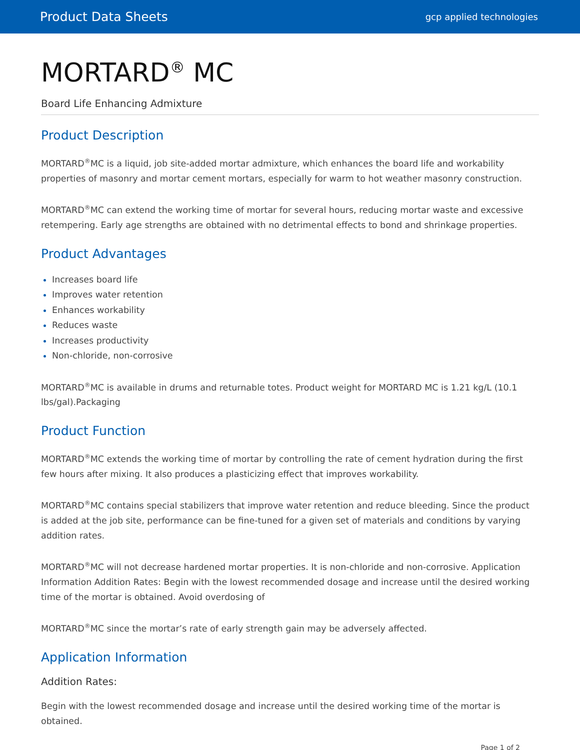Product Data Sheets gcp applied technologies
MORTARD<sup>®</sup> MC
Board Life Enhancing Admixture
Product Description
MORTARD<sup>®</sup>MC is a liquid, job site-added mortar admixture, which enhances the board life and workability properties of masonry and mortar cement mortars, especially for warm to hot weather masonry construction.
MORTARD<sup>®</sup>MC can extend the working time of mortar for several hours, reducing mortar waste and excessive retempering. Early age strengths are obtained with no detrimental effects to bond and shrinkage properties.
Product Advantages
Increases board life
Improves water retention
Enhances workability
Reduces waste
Increases productivity
Non-chloride, non-corrosive
MORTARD<sup>®</sup>MC is available in drums and returnable totes. Product weight for MORTARD MC is 1.21 kg/L (10.1 lbs/gal).Packaging
Product Function
MORTARD<sup>®</sup>MC extends the working time of mortar by controlling the rate of cement hydration during the first few hours after mixing. It also produces a plasticizing effect that improves workability.
MORTARD<sup>®</sup>MC contains special stabilizers that improve water retention and reduce bleeding. Since the product is added at the job site, performance can be fine-tuned for a given set of materials and conditions by varying addition rates.
MORTARD<sup>®</sup>MC will not decrease hardened mortar properties. It is non-chloride and non-corrosive. Application Information Addition Rates: Begin with the lowest recommended dosage and increase until the desired working time of the mortar is obtained. Avoid overdosing of
MORTARD<sup>®</sup>MC since the mortar’s rate of early strength gain may be adversely affected.
Application Information
Addition Rates:
Begin with the lowest recommended dosage and increase until the desired working time of the mortar is obtained.
Page 1 of 2